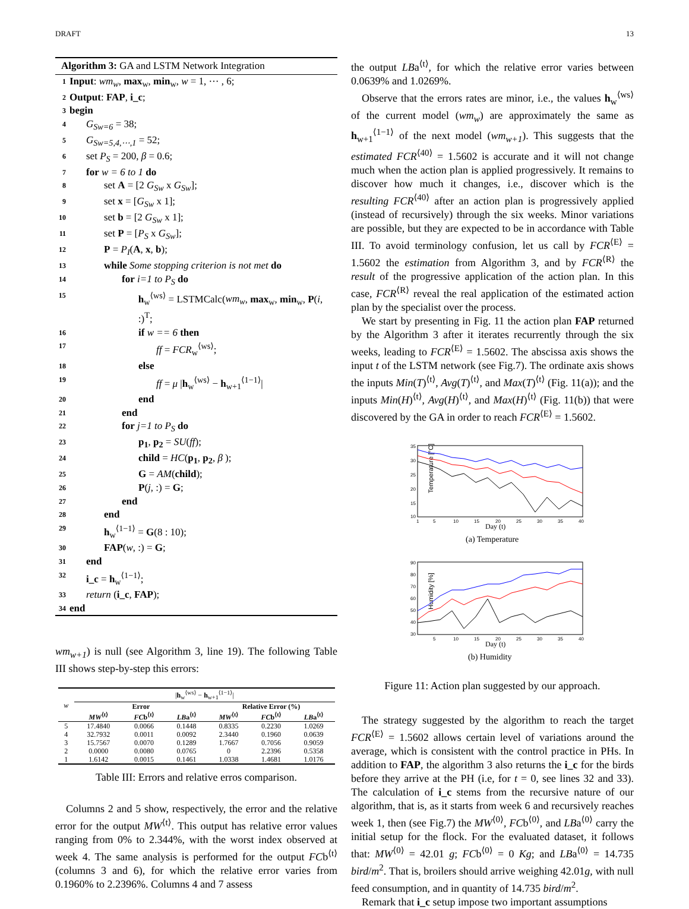DRAFT 13
Algorithm 3: GA and LSTM Network Integration
1 Input: wm<sub>w</sub>, max<sub>w</sub>, min<sub>w</sub>, w = 1, ⋯ , 6;
2 Output: FAP, i_c;
3 begin
4 G<sub>Sw=6</sub> = 38;
5 G<sub>Sw=5,4,⋯,1</sub> = 52;
6 set P<sub>S</sub> = 200, β = 0.6;
7 for w = 6 to 1 do
8 set A = [2 G<sub>Sw</sub> x G<sub>Sw</sub>];
9 set x = [G<sub>Sw</sub> x 1];
10 set b = [2 G<sub>Sw</sub> x 1];
11 set P = [P<sub>S</sub> x G<sub>Sw</sub>];
12 P = P<sub>I</sub>(A, x, b);
13 while Some stopping criterion is not met do
14 for i=1 to P<sub>S</sub> do
15 h<sub>w</sub><sup>⟨ws⟩</sup> = LSTMCalc(wm<sub>w</sub>, max<sub>w</sub>, min<sub>w</sub>, P(i, :)<sup>T</sup>;
16 if w == 6 then
17 ff = FCR<sub>w</sub><sup>⟨ws⟩</sup>;
18 else
19 ff = μ |h<sub>w</sub><sup>⟨ws⟩</sup> − h<sub>w+1</sub><sup>⟨1−1⟩</sup>|
20 end
21 end
22 for j=1 to P<sub>S</sub> do
23 p<sub>1</sub>, p<sub>2</sub> = SU(ff);
24 child = HC(p<sub>1</sub>, p<sub>2</sub>, β );
25 G = AM(child);
26 P(j, :) = G;
27 end
28 end
29 h<sub>w</sub><sup>⟨1−1⟩</sup> = G(8 : 10);
30 FAP(w, :) = G;
31 end
32 i_c = h<sub>w</sub><sup>⟨1−1⟩</sup>;
33 return (i_c, FAP);
34 end
wm<sub>w+1</sub>) is null (see Algorithm 3, line 19). The following Table III shows step-by-step this errors:
| w | / h<sub>w</sub><sup>⟨ws⟩</sup> − h<sub>w+1</sub><sup>⟨1−1⟩</sup>/ | | | | | |
| --- | --- | --- | --- | --- | --- | --- |
| | Error | | | Relative Error (%) | | |
| | MW<sup>⟨t⟩</sup> | FC b<sup>⟨t⟩</sup> | LB a<sup>⟨t⟩</sup> | MW<sup>⟨t⟩</sup> | FC b<sup>⟨t⟩</sup> | LB a<sup>⟨t⟩</sup> |
| 5 | 17.4840 | 0.0066 | 0.1448 | 0.8335 | 0.2230 | 1.0269 |
| 4 | 32.7932 | 0.0011 | 0.0092 | 2.3440 | 0.1960 | 0.0639 |
| 3 | 15.7567 | 0.0070 | 0.1289 | 1.7667 | 0.7056 | 0.9059 |
| 2 | 0.0000 | 0.0080 | 0.0765 | 0 | 2.2396 | 0.5358 |
| 1 | 1.6142 | 0.0015 | 0.1461 | 1.0338 | 1.4681 | 1.0176 |
Table III: Errors and relative erros comparison.
Columns 2 and 5 show, respectively, the error and the relative error for the output MW<sup>⟨t⟩</sup>. This output has relative error values ranging from 0% to 2.344%, with the worst index observed at week 4. The same analysis is performed for the output FCb<sup>⟨t⟩</sup> (columns 3 and 6), for which the relative error varies from 0.1960% to 2.2396%. Columns 4 and 7 assess
the output LBa<sup>⟨t⟩</sup>, for which the relative error varies between 0.0639% and 1.0269%.
Observe that the errors rates are minor, i.e., the values h<sub>w</sub><sup>⟨ws⟩</sup> of the current model (wm<sub>w</sub>) are approximately the same as h<sub>w+1</sub><sup>⟨1−1⟩</sup> of the next model (wm<sub>w+1</sub>). This suggests that the estimated FCR<sup>⟨40⟩</sup> = 1.5602 is accurate and it will not change much when the action plan is applied progressively. It remains to discover how much it changes, i.e., discover which is the resulting FCR<sup>⟨40⟩</sup> after an action plan is progressively applied (instead of recursively) through the six weeks. Minor variations are possible, but they are expected to be in accordance with Table III. To avoid terminology confusion, let us call by FCR<sup>⟨E⟩</sup> = 1.5602 the estimation from Algorithm 3, and by FCR<sup>⟨R⟩</sup> the result of the progressive application of the action plan. In this case, FCR<sup>⟨R⟩</sup> reveal the real application of the estimated action plan by the specialist over the process.
We start by presenting in Fig. 11 the action plan FAP returned by the Algorithm 3 after it iterates recurrently through the six weeks, leading to FCR<sup>⟨E⟩</sup> = 1.5602. The abscissa axis shows the input t of the LSTM network (see Fig.7). The ordinate axis shows the inputs Min(T)<sup>⟨t⟩</sup>, Avg(T)<sup>⟨t⟩</sup>, and Max(T)<sup>⟨t⟩</sup> (Fig. 11(a)); and the inputs Min(H)<sup>⟨t⟩</sup>, Avg(H)<sup>⟨t⟩</sup>, and Max(H)<sup>⟨t⟩</sup> (Fig. 11(b)) that were discovered by the GA in order to reach FCR<sup>⟨E⟩</sup> = 1.5602.
Temperature [°C]
35
30
25
20
15
10
1
5
10
15
20
25
30
35
40
Day (t)
(a) Temperature
Humidity [%]
90
80
70
60
50
40
30
5
10
15
20
25
30
35
40
Day (t)
(b) Humidity
Figure 11: Action plan suggested by our approach.
The strategy suggested by the algorithm to reach the target FCR<sup>⟨E⟩</sup> = 1.5602 allows certain level of variations around the average, which is consistent with the control practice in PHs. In addition to FAP, the algorithm 3 also returns the i_c for the birds before they arrive at the PH (i.e, for t = 0, see lines 32 and 33). The calculation of i_c stems from the recursive nature of our algorithm, that is, as it starts from week 6 and recursively reaches week 1, then (see Fig.7) the MW<sup>⟨0⟩</sup>, FCb<sup>⟨0⟩</sup>, and LBa<sup>⟨0⟩</sup> carry the initial setup for the flock. For the evaluated dataset, it follows that: MW<sup>⟨0⟩</sup> = 42.01 g; FCb<sup>⟨0⟩</sup> = 0 Kg; and LBa<sup>⟨0⟩</sup> = 14.735 bird/m<sup>2</sup>. That is, broilers should arrive weighing 42.01g, with null feed consumption, and in quantity of 14.735 bird/m<sup>2</sup>.
Remark that i_c setup impose two important assumptions